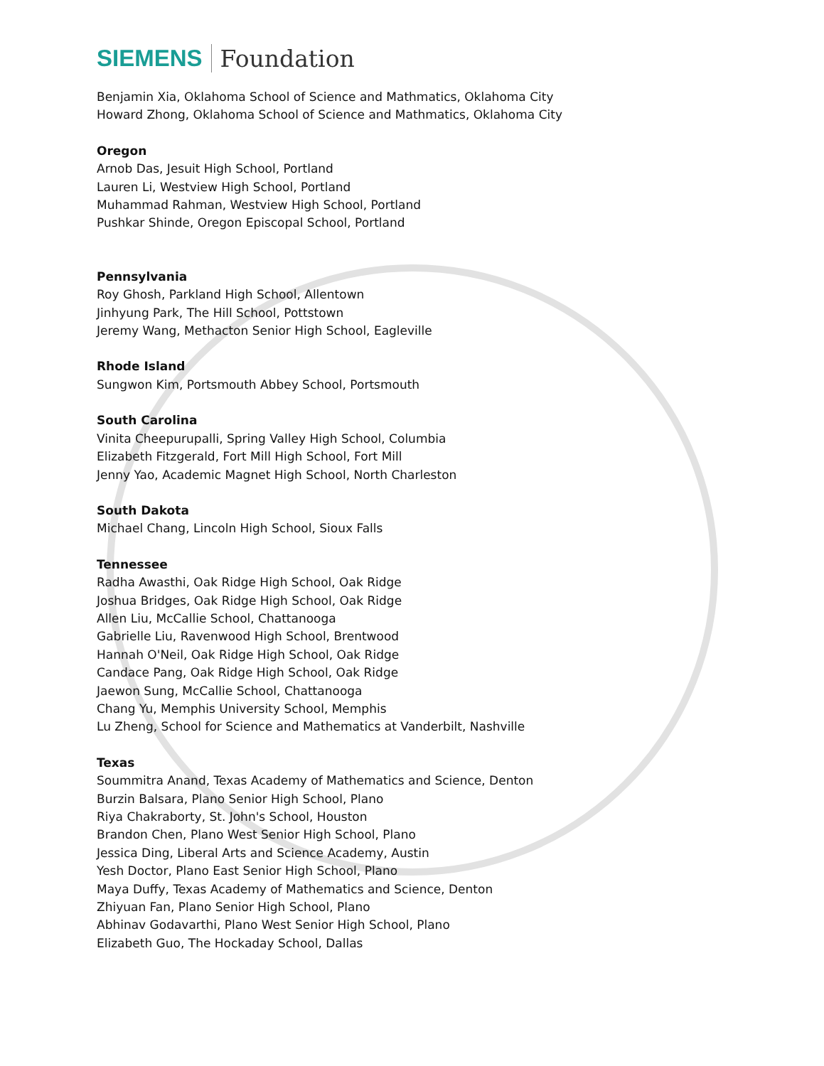SIEMENS Foundation
Benjamin Xia, Oklahoma School of Science and Mathmatics, Oklahoma City
Howard Zhong, Oklahoma School of Science and Mathmatics, Oklahoma City
Oregon
Arnob Das, Jesuit High School, Portland
Lauren Li, Westview High School, Portland
Muhammad Rahman, Westview High School, Portland
Pushkar Shinde, Oregon Episcopal School, Portland
Pennsylvania
Roy Ghosh, Parkland High School, Allentown
Jinhyung Park, The Hill School, Pottstown
Jeremy Wang, Methacton Senior High School, Eagleville
Rhode Island
Sungwon Kim, Portsmouth Abbey School, Portsmouth
South Carolina
Vinita Cheepurupalli, Spring Valley High School, Columbia
Elizabeth Fitzgerald, Fort Mill High School, Fort Mill
Jenny Yao, Academic Magnet High School, North Charleston
South Dakota
Michael Chang, Lincoln High School, Sioux Falls
Tennessee
Radha Awasthi, Oak Ridge High School, Oak Ridge
Joshua Bridges, Oak Ridge High School, Oak Ridge
Allen Liu, McCallie School, Chattanooga
Gabrielle Liu, Ravenwood High School, Brentwood
Hannah O'Neil, Oak Ridge High School, Oak Ridge
Candace Pang, Oak Ridge High School, Oak Ridge
Jaewon Sung, McCallie School, Chattanooga
Chang Yu, Memphis University School, Memphis
Lu Zheng, School for Science and Mathematics at Vanderbilt, Nashville
Texas
Soummitra Anand, Texas Academy of Mathematics and Science, Denton
Burzin Balsara, Plano Senior High School, Plano
Riya Chakraborty, St. John's School, Houston
Brandon Chen, Plano West Senior High School, Plano
Jessica Ding, Liberal Arts and Science Academy, Austin
Yesh Doctor, Plano East Senior High School, Plano
Maya Duffy, Texas Academy of Mathematics and Science, Denton
Zhiyuan Fan, Plano Senior High School, Plano
Abhinav Godavarthi, Plano West Senior High School, Plano
Elizabeth Guo, The Hockaday School, Dallas